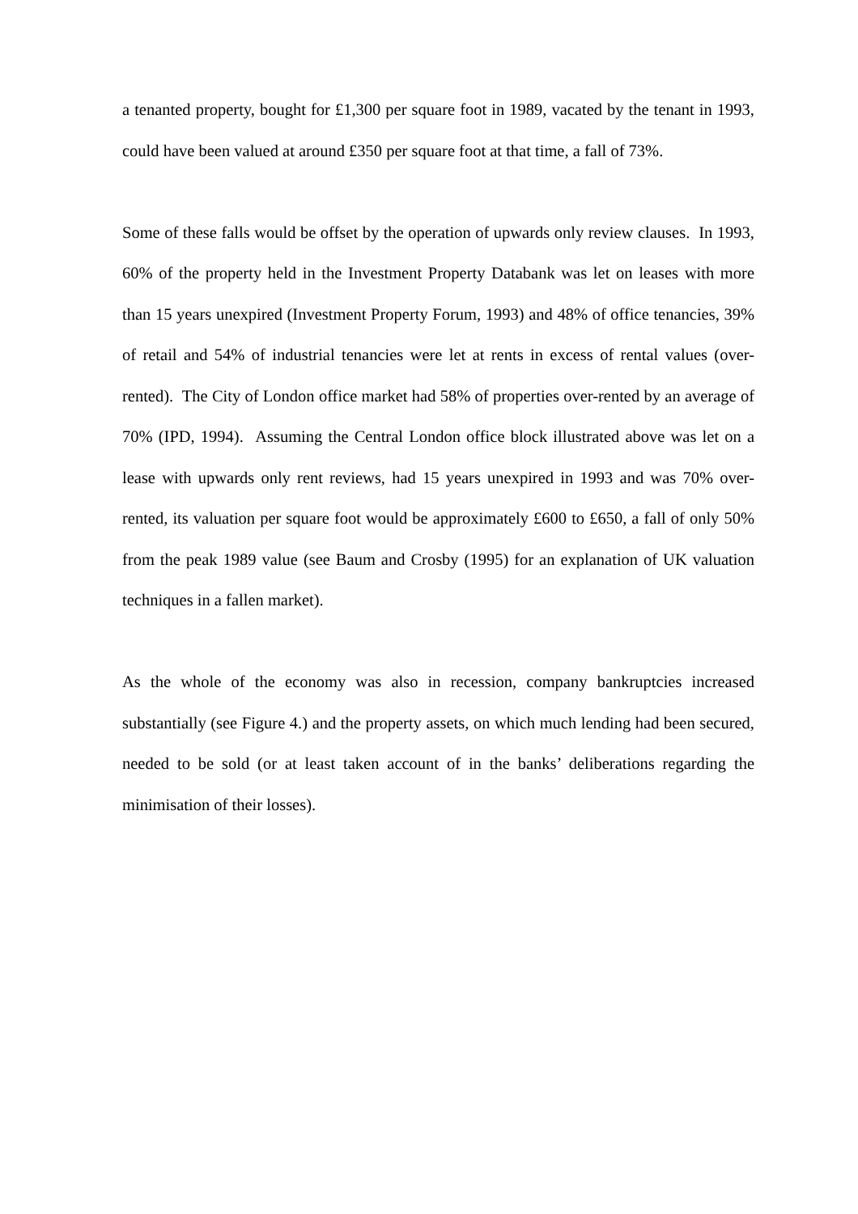a tenanted property, bought for £1,300 per square foot in 1989, vacated by the tenant in 1993, could have been valued at around £350 per square foot at that time, a fall of 73%.
Some of these falls would be offset by the operation of upwards only review clauses. In 1993, 60% of the property held in the Investment Property Databank was let on leases with more than 15 years unexpired (Investment Property Forum, 1993) and 48% of office tenancies, 39% of retail and 54% of industrial tenancies were let at rents in excess of rental values (over-rented). The City of London office market had 58% of properties over-rented by an average of 70% (IPD, 1994). Assuming the Central London office block illustrated above was let on a lease with upwards only rent reviews, had 15 years unexpired in 1993 and was 70% over-rented, its valuation per square foot would be approximately £600 to £650, a fall of only 50% from the peak 1989 value (see Baum and Crosby (1995) for an explanation of UK valuation techniques in a fallen market).
As the whole of the economy was also in recession, company bankruptcies increased substantially (see Figure 4.) and the property assets, on which much lending had been secured, needed to be sold (or at least taken account of in the banks’ deliberations regarding the minimisation of their losses).